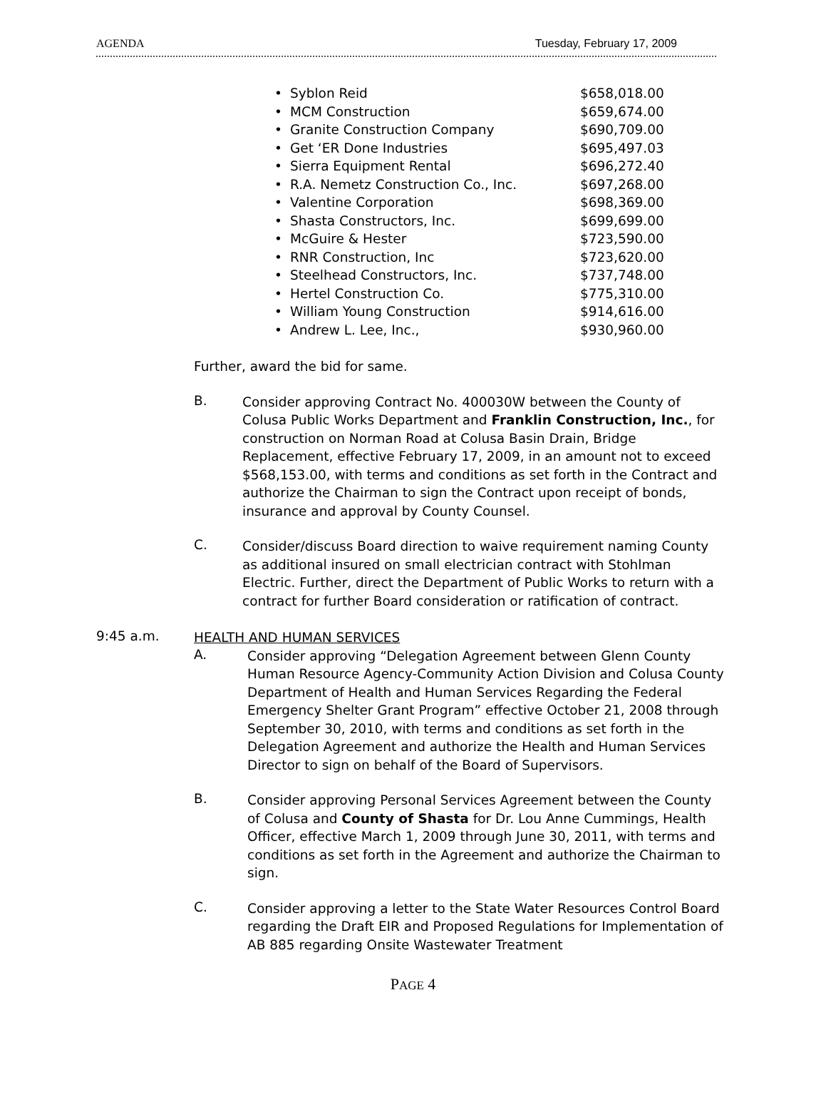AGENDA Tuesday, February 17, 2009
• Syblon Reid $658,018.00
• MCM Construction $659,674.00
• Granite Construction Company $690,709.00
• Get ‘ER Done Industries $695,497.03
• Sierra Equipment Rental $696,272.40
• R.A. Nemetz Construction Co., Inc. $697,268.00
• Valentine Corporation $698,369.00
• Shasta Constructors, Inc. $699,699.00
• McGuire & Hester $723,590.00
• RNR Construction, Inc $723,620.00
• Steelhead Constructors, Inc. $737,748.00
• Hertel Construction Co. $775,310.00
• William Young Construction $914,616.00
• Andrew L. Lee, Inc., $930,960.00
Further, award the bid for same.
B.
Consider approving Contract No. 400030W between the County of Colusa Public Works Department and Franklin Construction, Inc., for construction on Norman Road at Colusa Basin Drain, Bridge Replacement, effective February 17, 2009, in an amount not to exceed $568,153.00, with terms and conditions as set forth in the Contract and authorize the Chairman to sign the Contract upon receipt of bonds, insurance and approval by County Counsel.
C.
Consider/discuss Board direction to waive requirement naming County as additional insured on small electrician contract with Stohlman Electric. Further, direct the Department of Public Works to return with a contract for further Board consideration or ratification of contract.
9:45 a.m.
HEALTH AND HUMAN SERVICES
A.
Consider approving “Delegation Agreement between Glenn County Human Resource Agency-Community Action Division and Colusa County Department of Health and Human Services Regarding the Federal Emergency Shelter Grant Program” effective October 21, 2008 through September 30, 2010, with terms and conditions as set forth in the Delegation Agreement and authorize the Health and Human Services Director to sign on behalf of the Board of Supervisors.
B.
Consider approving Personal Services Agreement between the County of Colusa and County of Shasta for Dr. Lou Anne Cummings, Health Officer, effective March 1, 2009 through June 30, 2011, with terms and conditions as set forth in the Agreement and authorize the Chairman to sign.
C.
Consider approving a letter to the State Water Resources Control Board regarding the Draft EIR and Proposed Regulations for Implementation of AB 885 regarding Onsite Wastewater Treatment
PAGE 4